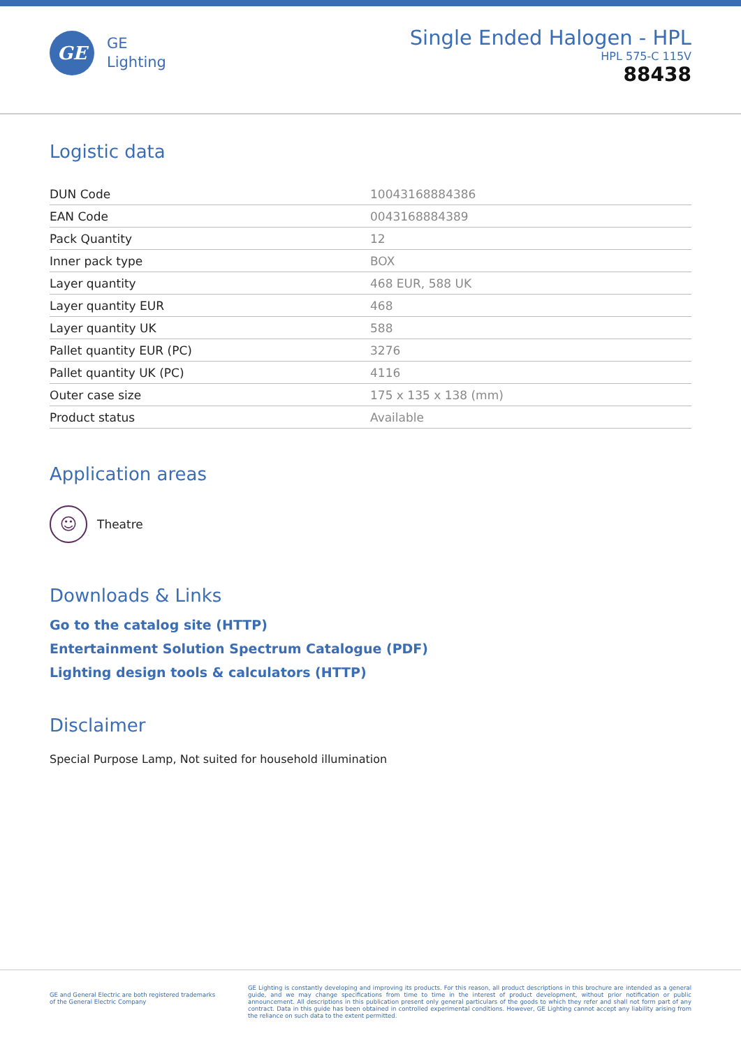GE
GE
Lighting
Single Ended Halogen - HPL
HPL 575-C 115V
88438
Logistic data
| DUN Code | 10043168884386 |
| EAN Code | 0043168884389 |
| Pack Quantity | 12 |
| Inner pack type | BOX |
| Layer quantity | 468 EUR, 588 UK |
| Layer quantity EUR | 468 |
| Layer quantity UK | 588 |
| Pallet quantity EUR (PC) | 3276 |
| Pallet quantity UK (PC) | 4116 |
| Outer case size | 175 x 135 x 138 (mm) |
| Product status | Available |
Application areas
☺
Theatre
Downloads & Links
Go to the catalog site (HTTP)
Entertainment Solution Spectrum Catalogue (PDF)
Lighting design tools & calculators (HTTP)
Disclaimer
Special Purpose Lamp, Not suited for household illumination
GE and General Electric are both registered trademarks
of the General Electric Company
GE Lighting is constantly developing and improving its products. For this reason, all product descriptions in this brochure are intended as a general guide, and we may change specifications from time to time in the interest of product development, without prior notification or public announcement. All descriptions in this publication present only general particulars of the goods to which they refer and shall not form part of any contract. Data in this guide has been obtained in controlled experimental conditions. However, GE Lighting cannot accept any liability arising from the reliance on such data to the extent permitted.